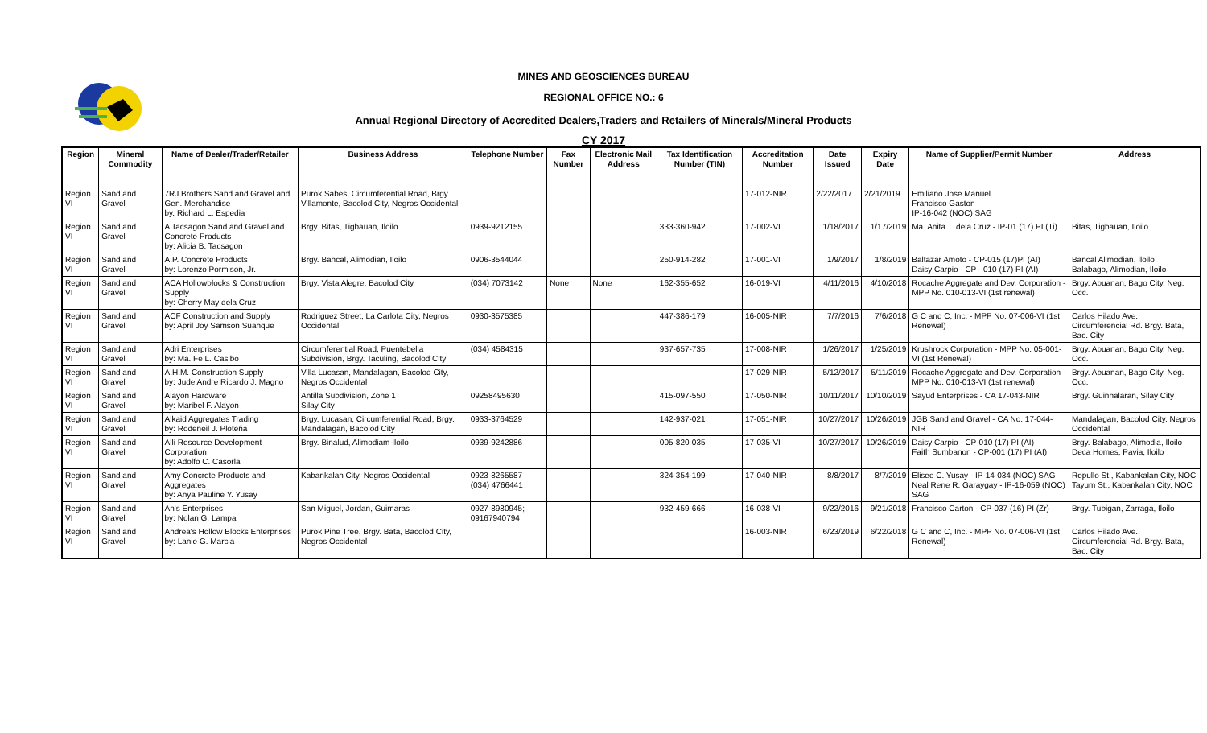MINES AND GEOSCIENCES BUREAU
REGIONAL OFFICE NO.: 6
Annual Regional Directory of Accredited Dealers,Traders and Retailers of Minerals/Mineral Products
CY 2017
| Region | Mineral Commodity | Name of Dealer/Trader/Retailer | Business Address | Telephone Number | Fax Number | Electronic Mail Address | Tax Identification Number (TIN) | Accreditation Number | Date Issued | Expiry Date | Name of Supplier/Permit Number | Address |
| --- | --- | --- | --- | --- | --- | --- | --- | --- | --- | --- | --- | --- |
| Region VI | Sand and Gravel | 7RJ Brothers Sand and Gravel and Gen. Merchandise by. Richard L. Espedia | Purok Sabes, Circumferential Road, Brgy. Villamonte, Bacolod City, Negros Occidental | | | | | 17-012-NIR | 2/22/2017 | 2/21/2019 | Emiliano Jose Manuel Francisco Gaston IP-16-042 (NOC) SAG | |
| Region VI | Sand and Gravel | A Tacsagon Sand and Gravel and Concrete Products by: Alicia B. Tacsagon | Brgy. Bitas, Tigbauan, Iloilo | 0939-9212155 | | | 333-360-942 | 17-002-VI | 1/18/2017 | 1/17/2019 | Ma. Anita T. dela Cruz - IP-01 (17) PI (Ti) | Bitas, Tigbauan, Iloilo |
| Region VI | Sand and Gravel | A.P. Concrete Products by: Lorenzo Pormison, Jr. | Brgy. Bancal, Alimodian, Iloilo | 0906-3544044 | | | 250-914-282 | 17-001-VI | 1/9/2017 | 1/8/2019 | Baltazar Amoto - CP-015 (17)PI (AI) Daisy Carpio - CP - 010 (17) PI (AI) | Bancal Alimodian, Iloilo Balabago, Alimodian, Iloilo |
| Region VI | Sand and Gravel | ACA Hollowblocks & Construction Supply by: Cherry May dela Cruz | Brgy. Vista Alegre, Bacolod City | (034) 7073142 | None | None | 162-355-652 | 16-019-VI | 4/11/2016 | 4/10/2018 | Rocache Aggregate and Dev. Corporation - MPP No. 010-013-VI (1st renewal) | Brgy. Abuanan, Bago City, Neg. Occ. |
| Region VI | Sand and Gravel | ACF Construction and Supply by: April Joy Samson Suanque | Rodriguez Street, La Carlota City, Negros Occidental | 0930-3575385 | | | 447-386-179 | 16-005-NIR | 7/7/2016 | 7/6/2018 | G C and C, Inc. - MPP No. 07-006-VI (1st Renewal) | Carlos Hilado Ave., Circumferencial Rd. Brgy. Bata, Bac. City |
| Region VI | Sand and Gravel | Adri Enterprises by: Ma. Fe L. Casibo | Circumferential Road, Puentebella Subdivision, Brgy. Taculing, Bacolod City | (034) 4584315 | | | 937-657-735 | 17-008-NIR | 1/26/2017 | 1/25/2019 | Krushrock Corporation - MPP No. 05-001-VI (1st Renewal) | Brgy. Abuanan, Bago City, Neg. Occ. |
| Region VI | Sand and Gravel | A.H.M. Construction Supply by: Jude Andre Ricardo J. Magno | Villa Lucasan, Mandalagan, Bacolod City, Negros Occidental | | | | | 17-029-NIR | 5/12/2017 | 5/11/2019 | Rocache Aggregate and Dev. Corporation - MPP No. 010-013-VI (1st renewal) | Brgy. Abuanan, Bago City, Neg. Occ. |
| Region VI | Sand and Gravel | Alayon Hardware by: Maribel F. Alayon | Antilla Subdivision, Zone 1 Silay City | 09258495630 | | | 415-097-550 | 17-050-NIR | 10/11/2017 | 10/10/2019 | Sayud Enterprises - CA 17-043-NIR | Brgy. Guinhalaran, Silay City |
| Region VI | Sand and Gravel | Alkaid Aggregates Trading by: Rodeneil J. Ploteña | Brgy. Lucasan, Circumferential Road, Brgy. Mandalagan, Bacolod City | 0933-3764529 | | | 142-937-021 | 17-051-NIR | 10/27/2017 | 10/26/2019 | JGB Sand and Gravel - CA No. 17-044-NIR | Mandalagan, Bacolod City. Negros Occidental |
| Region VI | Sand and Gravel | Alli Resource Development Corporation by: Adolfo C. Casorla | Brgy. Binalud, Alimodiam Iloilo | 0939-9242886 | | | 005-820-035 | 17-035-VI | 10/27/2017 | 10/26/2019 | Daisy Carpio - CP-010 (17) PI (AI) Faith Sumbanon - CP-001 (17) PI (AI) | Brgy. Balabago, Alimodia, Iloilo Deca Homes, Pavia, Iloilo |
| Region VI | Sand and Gravel | Amy Concrete Products and Aggregates by: Anya Pauline Y. Yusay | Kabankalan City, Negros Occidental | 0923-8265587 (034) 4766441 | | | 324-354-199 | 17-040-NIR | 8/8/2017 | 8/7/2019 | Eliseo C. Yusay - IP-14-034 (NOC) SAG Neal Rene R. Garaygay - IP-16-059 (NOC) SAG | Repullo St., Kabankalan City, NOC Tayum St., Kabankalan City, NOC |
| Region VI | Sand and Gravel | An's Enterprises by: Nolan G. Lampa | San Miguel, Jordan, Guimaras | 0927-8980945; 09167940794 | | | 932-459-666 | 16-038-VI | 9/22/2016 | 9/21/2018 | Francisco Carton - CP-037 (16) PI (Zr) | Brgy. Tubigan, Zarraga, Iloilo |
| Region VI | Sand and Gravel | Andrea's Hollow Blocks Enterprises by: Lanie G. Marcia | Purok Pine Tree, Brgy. Bata, Bacolod City, Negros Occidental | | | | | 16-003-NIR | 6/23/2019 | 6/22/2018 | G C and C, Inc. - MPP No. 07-006-VI (1st Renewal) | Carlos Hilado Ave., Circumferencial Rd. Brgy. Bata, Bac. City |